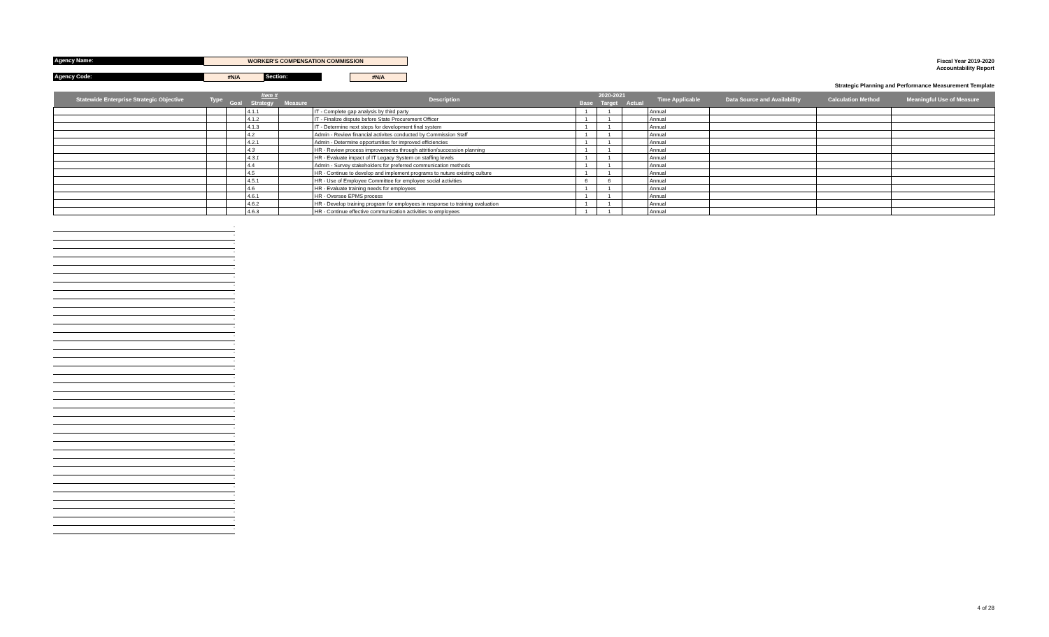Agency Name:
WORKER'S COMPENSATION COMMISSION
Agency Code:
#N/A
Section:
#N/A
Fiscal Year 2019-2020
Accountability Report
Strategic Planning and Performance Measurement Template
| Statewide Enterprise Strategic Objective | Type | Item # | | | Description | 2020-2021 | | | Time Applicable | Data Source and Availability | Calculation Method | Meaningful Use of Measure |
| --- | --- | --- | --- | --- | --- | --- | --- | --- | --- | --- | --- | --- |
| | | Goal | Strategy | Measure | | Base | Target | Actual | | | | |
| | | | 4.1.1 | | IT - Complete gap analysis by third party | 1 | 1 | | Annual | | | |
| | | | 4.1.2 | | IT - Finalize dispute before State Procurement Officer | 1 | 1 | | Annual | | | |
| | | | 4.1.3 | | IT - Determine next steps for development final system | 1 | 1 | | Annual | | | |
| | | | 4.2 | | Admin - Review financial activites conducted by Commission Staff | 1 | 1 | | Annual | | | |
| | | | 4.2.1 | | Admin - Determine opportunities for improved efficiencies | 1 | 1 | | Annual | | | |
| | | | 4.3 | | HR - Review process improvements through attrition/succession planning | 1 | 1 | | Annual | | | |
| | | | 4.3.1 | | HR - Evaluate impact of IT Legacy System on staffing levels | 1 | 1 | | Annual | | | |
| | | | 4.4 | | Admin - Survey stakeholders for preferred communication methods | 1 | 1 | | Annual | | | |
| | | | 4.5 | | HR - Continue to develop and implement programs to nuture existing culture | 1 | 1 | | Annual | | | |
| | | | 4.5.1 | | HR - Use of Employee Committee for employee social activities | 6 | 6 | | Annual | | | |
| | | | 4.6 | | HR - Evaluate training needs for employees | 1 | 1 | | Annual | | | |
| | | | 4.6.1 | | HR - Oversee EPMS process | 1 | 1 | | Annual | | | |
| | | | 4.6.2 | | HR - Develop training program for employees in response to training evaluation | 1 | 1 | | Annual | | | |
| | | | 4.6.3 | | HR - Continue effective communication activities to employees | 1 | 1 | | Annual | | | |
-
-
-
-
-
-
-
-
-
-
-
-
-
-
-
-
-
-
-
-
-
-
-
-
-
-
-
-
-
-
-
-
-
-
-
-
-
4 of 28